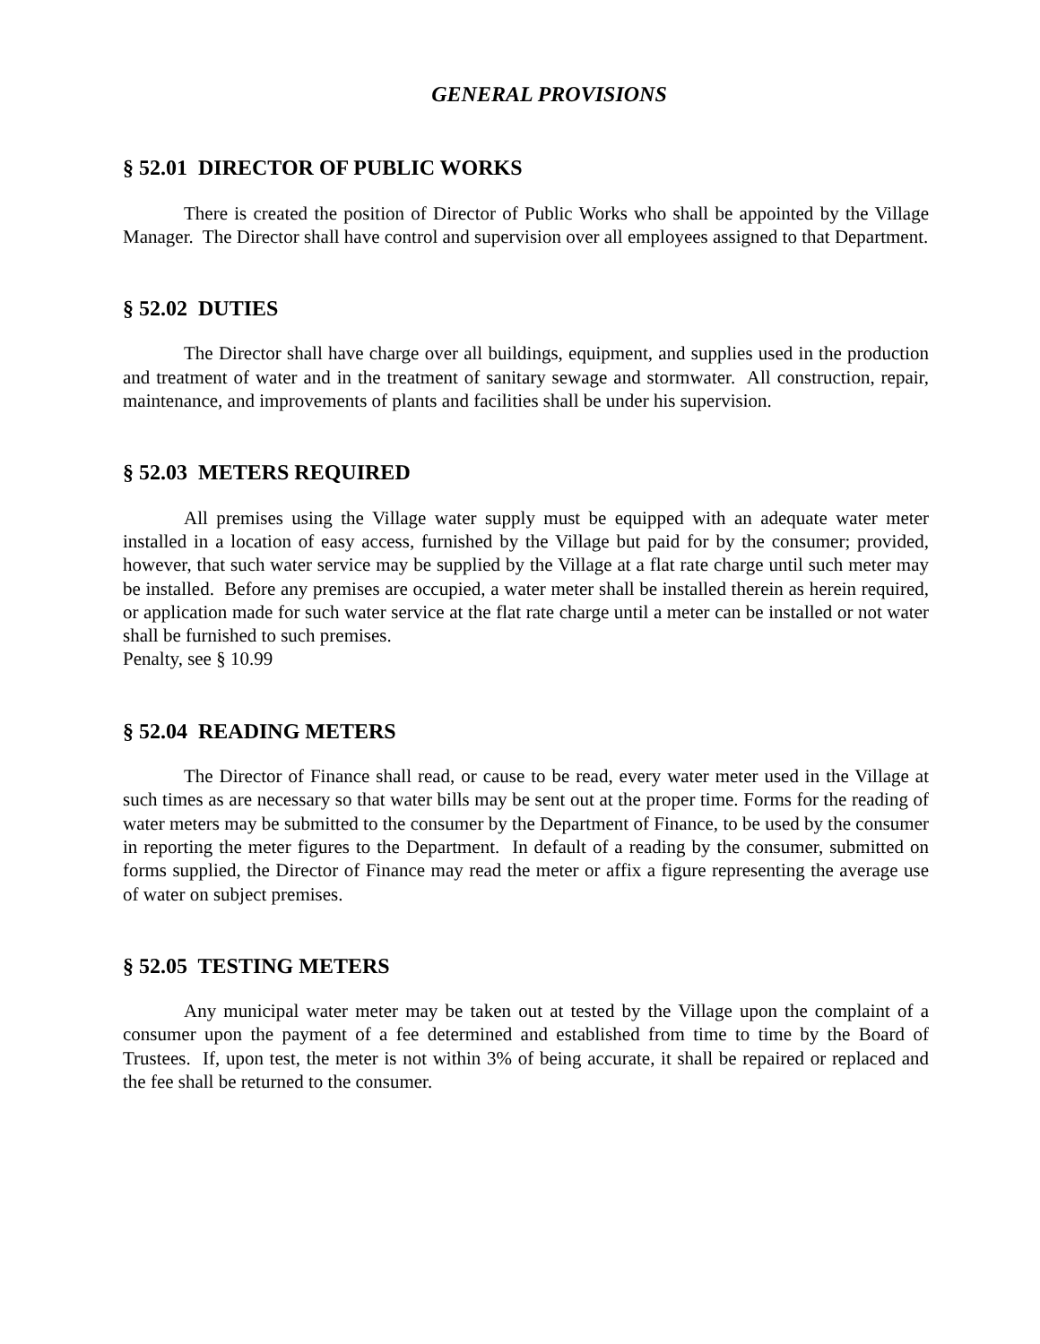GENERAL PROVISIONS
§ 52.01 DIRECTOR OF PUBLIC WORKS
There is created the position of Director of Public Works who shall be appointed by the Village Manager. The Director shall have control and supervision over all employees assigned to that Department.
§ 52.02 DUTIES
The Director shall have charge over all buildings, equipment, and supplies used in the production and treatment of water and in the treatment of sanitary sewage and stormwater. All construction, repair, maintenance, and improvements of plants and facilities shall be under his supervision.
§ 52.03 METERS REQUIRED
All premises using the Village water supply must be equipped with an adequate water meter installed in a location of easy access, furnished by the Village but paid for by the consumer; provided, however, that such water service may be supplied by the Village at a flat rate charge until such meter may be installed. Before any premises are occupied, a water meter shall be installed therein as herein required, or application made for such water service at the flat rate charge until a meter can be installed or not water shall be furnished to such premises.
Penalty, see § 10.99
§ 52.04 READING METERS
The Director of Finance shall read, or cause to be read, every water meter used in the Village at such times as are necessary so that water bills may be sent out at the proper time. Forms for the reading of water meters may be submitted to the consumer by the Department of Finance, to be used by the consumer in reporting the meter figures to the Department. In default of a reading by the consumer, submitted on forms supplied, the Director of Finance may read the meter or affix a figure representing the average use of water on subject premises.
§ 52.05 TESTING METERS
Any municipal water meter may be taken out at tested by the Village upon the complaint of a consumer upon the payment of a fee determined and established from time to time by the Board of Trustees. If, upon test, the meter is not within 3% of being accurate, it shall be repaired or replaced and the fee shall be returned to the consumer.